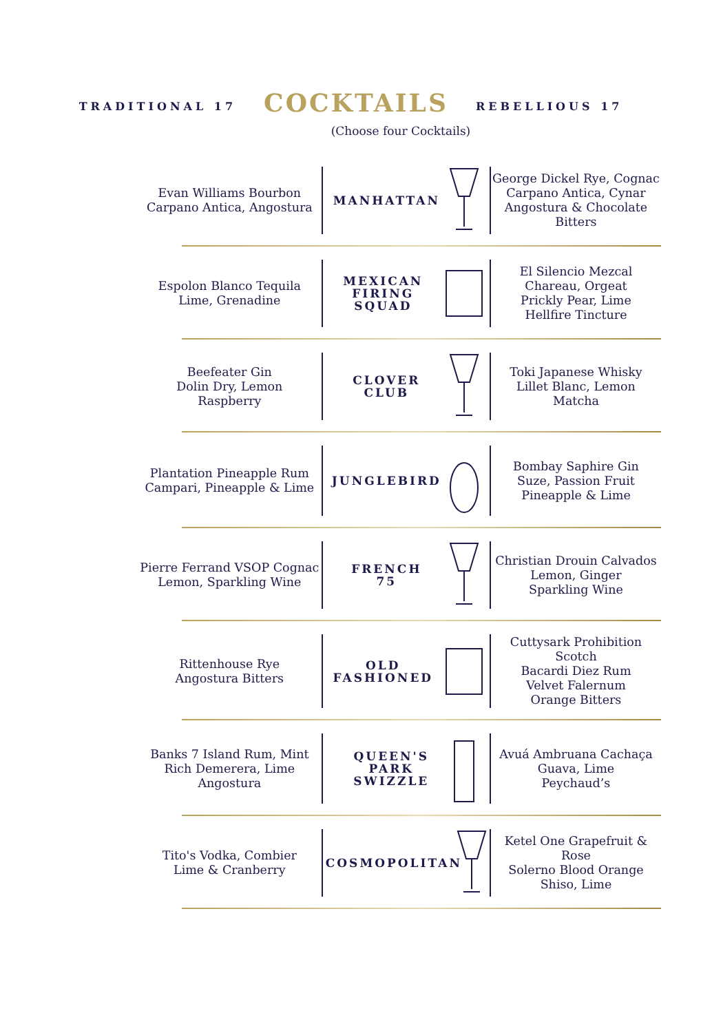TRADITIONAL 17
COCKTAILS
REBELLIOUS 17
(Choose four Cocktails)
| Evan Williams Bourbon Carpano Antica, Angostura | MANHATTAN | George Dickel Rye, Cognac Carpano Antica, Cynar Angostura & Chocolate Bitters |
| Espolon Blanco Tequila Lime, Grenadine | MEXICAN FIRING SQUAD | El Silencio Mezcal Chareau, Orgeat Prickly Pear, Lime Hellfire Tincture |
| Beefeater Gin Dolin Dry, Lemon Raspberry | CLOVER CLUB | Toki Japanese Whisky Lillet Blanc, Lemon Matcha |
| Plantation Pineapple Rum Campari, Pineapple & Lime | JUNGLEBIRD | Bombay Saphire Gin Suze, Passion Fruit Pineapple & Lime |
| Pierre Ferrand VSOP Cognac Lemon, Sparkling Wine | FRENCH 75 | Christian Drouin Calvados Lemon, Ginger Sparkling Wine |
| Rittenhouse Rye Angostura Bitters | OLD FASHIONED | Cuttysark Prohibition Scotch Bacardi Diez Rum Velvet Falernum Orange Bitters |
| Banks 7 Island Rum, Mint Rich Demerera, Lime Angostura | QUEEN'S PARK SWIZZLE | Avuá Ambruana Cachaça Guava, Lime Peychaud’s |
| Tito's Vodka, Combier Lime & Cranberry | COSMOPOLITAN | Ketel One Grapefruit & Rose Solerno Blood Orange Shiso, Lime |